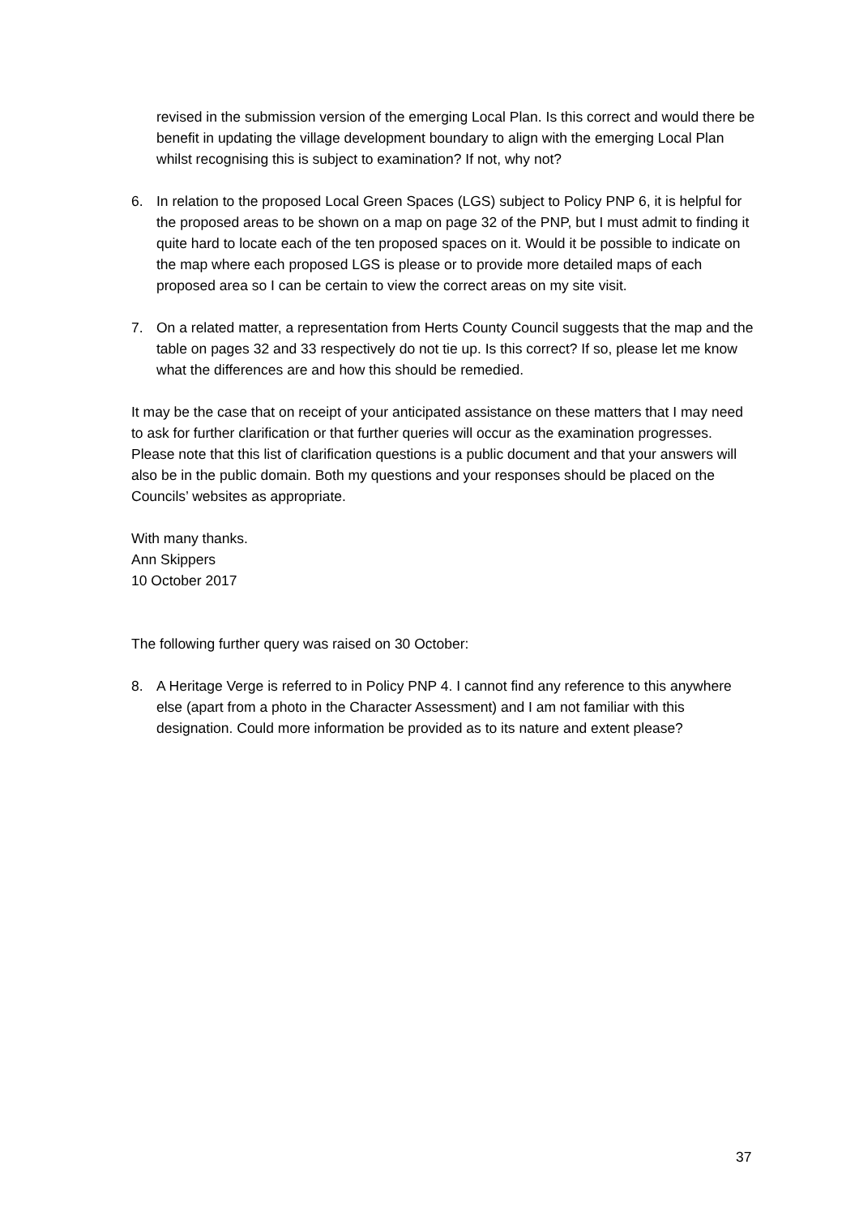revised in the submission version of the emerging Local Plan. Is this correct and would there be benefit in updating the village development boundary to align with the emerging Local Plan whilst recognising this is subject to examination? If not, why not?
6. In relation to the proposed Local Green Spaces (LGS) subject to Policy PNP 6, it is helpful for the proposed areas to be shown on a map on page 32 of the PNP, but I must admit to finding it quite hard to locate each of the ten proposed spaces on it. Would it be possible to indicate on the map where each proposed LGS is please or to provide more detailed maps of each proposed area so I can be certain to view the correct areas on my site visit.
7. On a related matter, a representation from Herts County Council suggests that the map and the table on pages 32 and 33 respectively do not tie up. Is this correct? If so, please let me know what the differences are and how this should be remedied.
It may be the case that on receipt of your anticipated assistance on these matters that I may need to ask for further clarification or that further queries will occur as the examination progresses. Please note that this list of clarification questions is a public document and that your answers will also be in the public domain. Both my questions and your responses should be placed on the Councils’ websites as appropriate.
With many thanks.
Ann Skippers
10 October 2017
The following further query was raised on 30 October:
8. A Heritage Verge is referred to in Policy PNP 4. I cannot find any reference to this anywhere else (apart from a photo in the Character Assessment) and I am not familiar with this designation. Could more information be provided as to its nature and extent please?
37